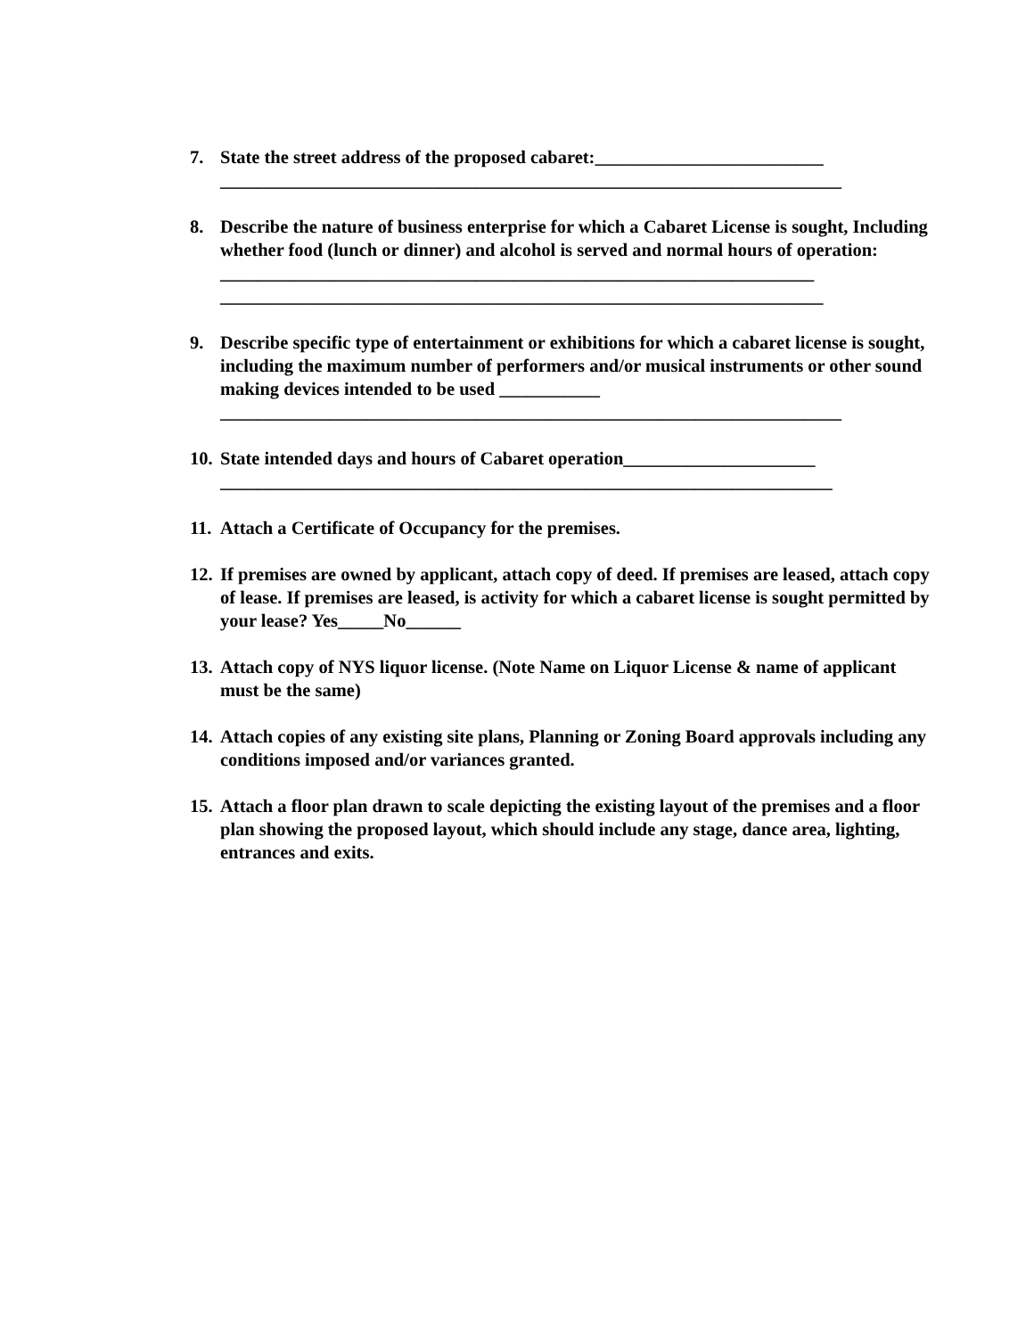7. State the street address of the proposed cabaret:_________________________
____________________________________________________________________
8. Describe the nature of business enterprise for which a Cabaret License is sought, Including whether food (lunch or dinner) and alcohol is served and normal hours of operation:
_________________________________________________________________
__________________________________________________________________
9. Describe specific type of entertainment or exhibitions for which a cabaret license is sought, including the maximum number of performers and/or musical instruments or other sound making devices intended to be used ___________
____________________________________________________________________
10.
State intended days and hours of Cabaret operation_____________________
___________________________________________________________________
11.
Attach a Certificate of Occupancy for the premises.
12.
If premises are owned by applicant, attach copy of deed. If premises are leased, attach copy of lease. If premises are leased, is activity for which a cabaret license is sought permitted by your lease? Yes_____No______
13.
Attach copy of NYS liquor license. (Note Name on Liquor License & name of applicant must be the same)
14.
Attach copies of any existing site plans, Planning or Zoning Board approvals including any conditions imposed and/or variances granted.
15.
Attach a floor plan drawn to scale depicting the existing layout of the premises and a floor plan showing the proposed layout, which should include any stage, dance area, lighting, entrances and exits.